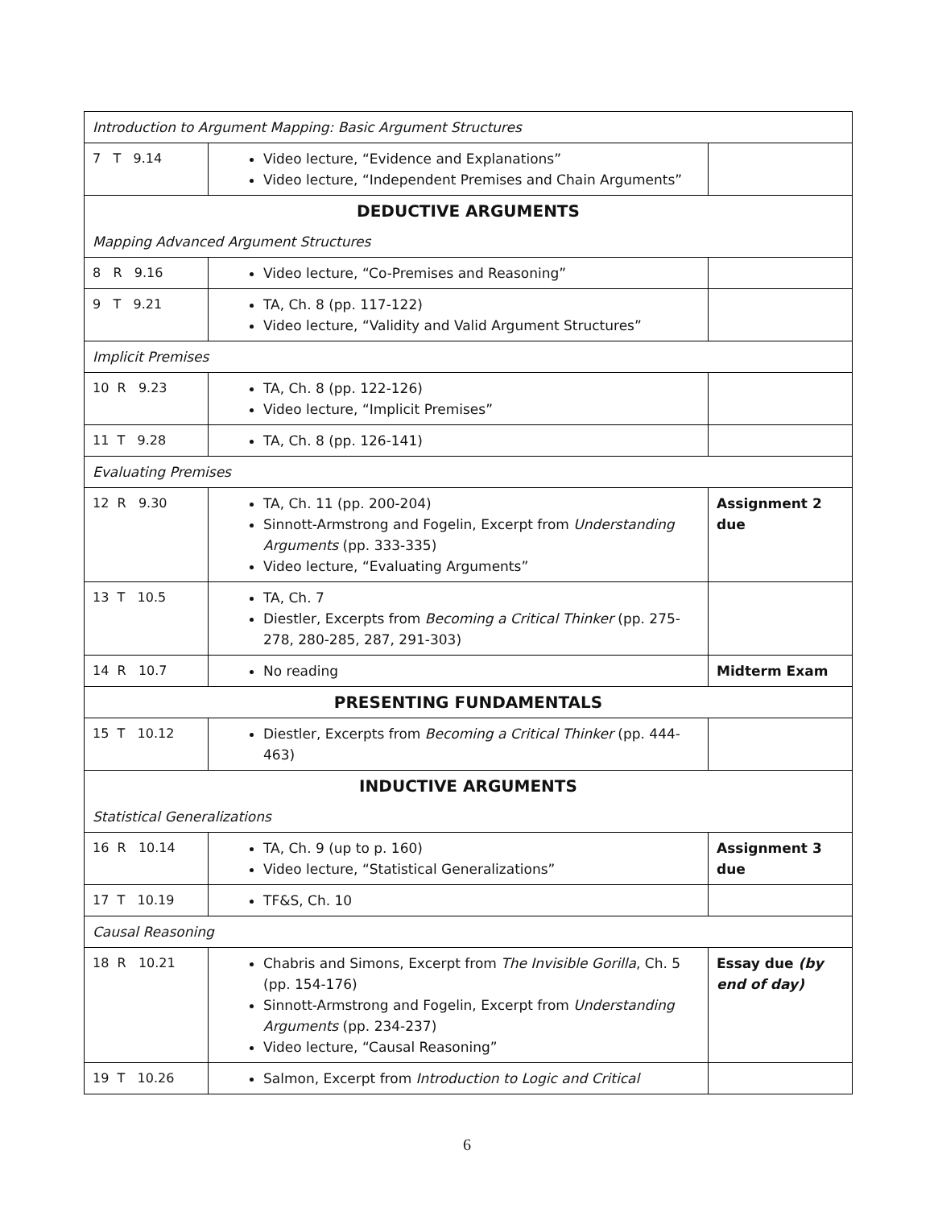| Introduction to Argument Mapping: Basic Argument Structures | | |
| 7 T 9.14 | Video lecture, “Evidence and Explanations” Video lecture, “Independent Premises and Chain Arguments” | |
| DEDUCTIVE ARGUMENTS | | |
| Mapping Advanced Argument Structures | | |
| 8 R 9.16 | Video lecture, “Co-Premises and Reasoning” | |
| 9 T 9.21 | TA, Ch. 8 (pp. 117-122) Video lecture, “Validity and Valid Argument Structures” | |
| Implicit Premises | | |
| 10 R 9.23 | TA, Ch. 8 (pp. 122-126) Video lecture, “Implicit Premises” | |
| 11 T 9.28 | TA, Ch. 8 (pp. 126-141) | |
| Evaluating Premises | | |
| 12 R 9.30 | TA, Ch. 11 (pp. 200-204) Sinnott-Armstrong and Fogelin, Excerpt from Understanding Arguments (pp. 333-335) Video lecture, “Evaluating Arguments” | Assignment 2 due |
| 13 T 10.5 | TA, Ch. 7 Diestler, Excerpts from Becoming a Critical Thinker (pp. 275-278, 280-285, 287, 291-303) | |
| 14 R 10.7 | No reading | Midterm Exam |
| PRESENTING FUNDAMENTALS | | |
| 15 T 10.12 | Diestler, Excerpts from Becoming a Critical Thinker (pp. 444-463) | |
| INDUCTIVE ARGUMENTS | | |
| Statistical Generalizations | | |
| 16 R 10.14 | TA, Ch. 9 (up to p. 160) Video lecture, “Statistical Generalizations” | Assignment 3 due |
| 17 T 10.19 | TF&S, Ch. 10 | |
| Causal Reasoning | | |
| 18 R 10.21 | Chabris and Simons, Excerpt from The Invisible Gorilla , Ch. 5 (pp. 154-176) Sinnott-Armstrong and Fogelin, Excerpt from Understanding Arguments (pp. 234-237) Video lecture, “Causal Reasoning” | Essay due (by end of day) |
| 19 T 10.26 | Salmon, Excerpt from Introduction to Logic and Critical | |
6